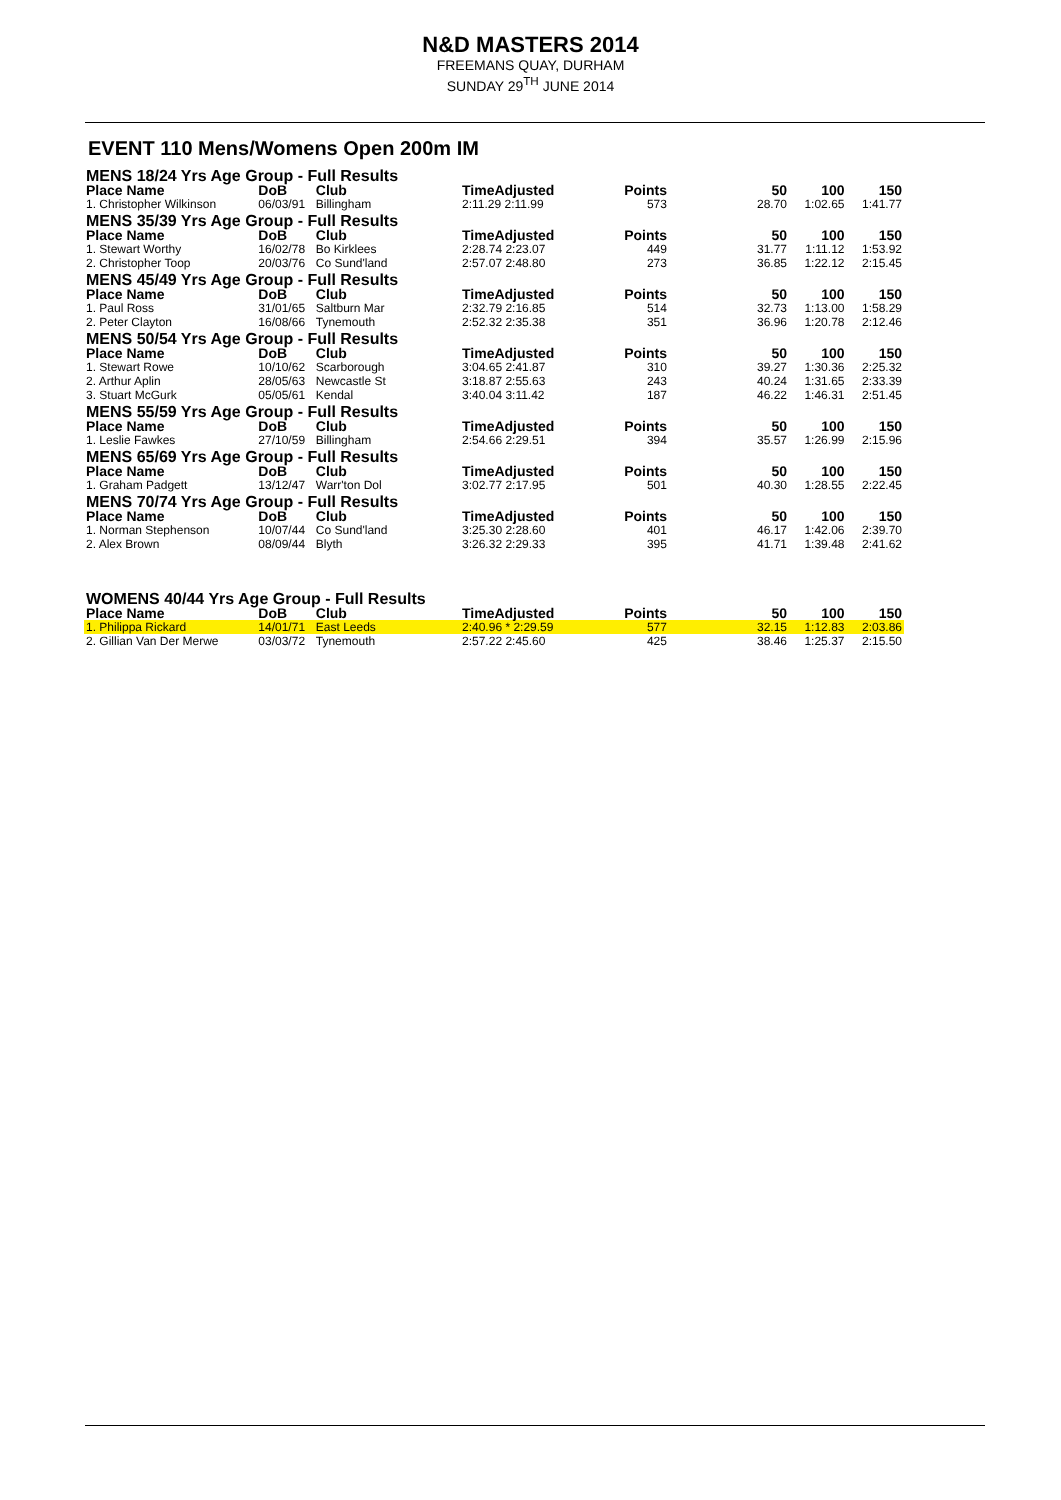N&D MASTERS 2014
FREEMANS QUAY, DURHAM
SUNDAY 29<sup>TH</sup> JUNE 2014
EVENT 110 Mens/Womens Open 200m IM
| MENS 18/24 Yrs Age Group - Full Results | | | | | | | |
| Place Name | DoB | Club | TimeAdjusted | Points | 50 | 100 | 150 |
| 1. Christopher Wilkinson | 06/03/91 | Billingham | 2:11.29 2:11.99 | 573 | 28.70 | 1:02.65 | 1:41.77 |
| MENS 35/39 Yrs Age Group - Full Results | | | | | | | |
| Place Name | DoB | Club | TimeAdjusted | Points | 50 | 100 | 150 |
| 1. Stewart Worthy | 16/02/78 | Bo Kirklees | 2:28.74 2:23.07 | 449 | 31.77 | 1:11.12 | 1:53.92 |
| 2. Christopher Toop | 20/03/76 | Co Sund'land | 2:57.07 2:48.80 | 273 | 36.85 | 1:22.12 | 2:15.45 |
| MENS 45/49 Yrs Age Group - Full Results | | | | | | | |
| Place Name | DoB | Club | TimeAdjusted | Points | 50 | 100 | 150 |
| 1. Paul Ross | 31/01/65 | Saltburn Mar | 2:32.79 2:16.85 | 514 | 32.73 | 1:13.00 | 1:58.29 |
| 2. Peter Clayton | 16/08/66 | Tynemouth | 2:52.32 2:35.38 | 351 | 36.96 | 1:20.78 | 2:12.46 |
| MENS 50/54 Yrs Age Group - Full Results | | | | | | | |
| Place Name | DoB | Club | TimeAdjusted | Points | 50 | 100 | 150 |
| 1. Stewart Rowe | 10/10/62 | Scarborough | 3:04.65 2:41.87 | 310 | 39.27 | 1:30.36 | 2:25.32 |
| 2. Arthur Aplin | 28/05/63 | Newcastle St | 3:18.87 2:55.63 | 243 | 40.24 | 1:31.65 | 2:33.39 |
| 3. Stuart McGurk | 05/05/61 | Kendal | 3:40.04 3:11.42 | 187 | 46.22 | 1:46.31 | 2:51.45 |
| MENS 55/59 Yrs Age Group - Full Results | | | | | | | |
| Place Name | DoB | Club | TimeAdjusted | Points | 50 | 100 | 150 |
| 1. Leslie Fawkes | 27/10/59 | Billingham | 2:54.66 2:29.51 | 394 | 35.57 | 1:26.99 | 2:15.96 |
| MENS 65/69 Yrs Age Group - Full Results | | | | | | | |
| Place Name | DoB | Club | TimeAdjusted | Points | 50 | 100 | 150 |
| 1. Graham Padgett | 13/12/47 | Warr'ton Dol | 3:02.77 2:17.95 | 501 | 40.30 | 1:28.55 | 2:22.45 |
| MENS 70/74 Yrs Age Group - Full Results | | | | | | | |
| Place Name | DoB | Club | TimeAdjusted | Points | 50 | 100 | 150 |
| 1. Norman Stephenson | 10/07/44 | Co Sund'land | 3:25.30 2:28.60 | 401 | 46.17 | 1:42.06 | 2:39.70 |
| 2. Alex Brown | 08/09/44 | Blyth | 3:26.32 2:29.33 | 395 | 41.71 | 1:39.48 | 2:41.62 |
| WOMENS 40/44 Yrs Age Group - Full Results | | | | | | | |
| Place Name | DoB | Club | TimeAdjusted | Points | 50 | 100 | 150 |
| 1. Philippa Rickard | 14/01/71 | East Leeds | 2:40.96 * 2:29.59 | 577 | 32.15 | 1:12.83 | 2:03.86 |
| 2. Gillian Van Der Merwe | 03/03/72 | Tynemouth | 2:57.22 2:45.60 | 425 | 38.46 | 1:25.37 | 2:15.50 |